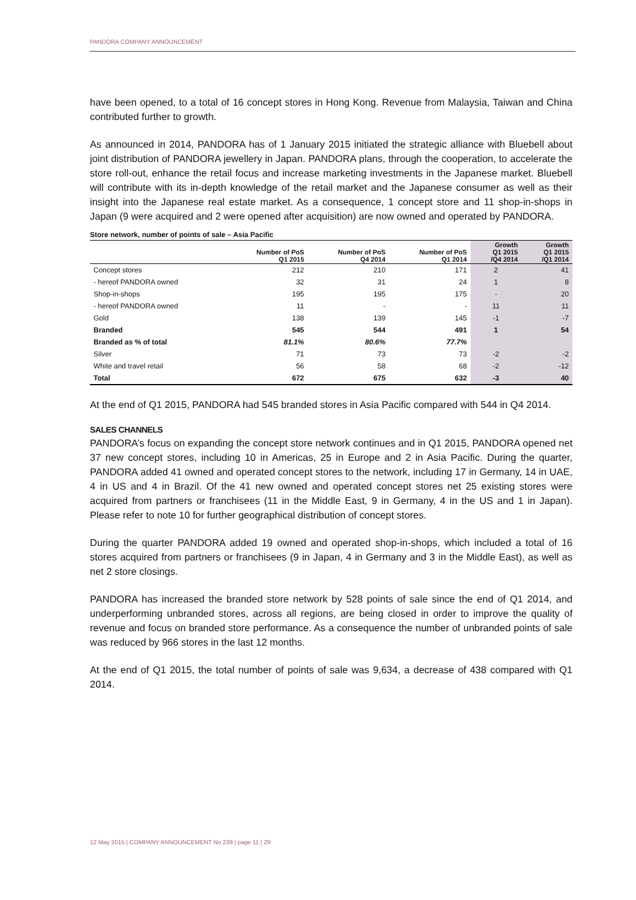PANDORA COMPANY ANNOUNCEMENT
have been opened, to a total of 16 concept stores in Hong Kong. Revenue from Malaysia, Taiwan and China contributed further to growth.
As announced in 2014, PANDORA has of 1 January 2015 initiated the strategic alliance with Bluebell about joint distribution of PANDORA jewellery in Japan. PANDORA plans, through the cooperation, to accelerate the store roll-out, enhance the retail focus and increase marketing investments in the Japanese market. Bluebell will contribute with its in-depth knowledge of the retail market and the Japanese consumer as well as their insight into the Japanese real estate market. As a consequence, 1 concept store and 11 shop-in-shops in Japan (9 were acquired and 2 were opened after acquisition) are now owned and operated by PANDORA.
Store network, number of points of sale – Asia Pacific
| | Number of PoS Q1 2015 | Number of PoS Q4 2014 | Number of PoS Q1 2014 | Growth Q1 2015 /Q4 2014 | Growth Q1 2015 /Q1 2014 |
| --- | --- | --- | --- | --- | --- |
| Concept stores | 212 | 210 | 171 | 2 | 41 |
| - hereof PANDORA owned | 32 | 31 | 24 | 1 | 8 |
| Shop-in-shops | 195 | 195 | 175 | - | 20 |
| - hereof PANDORA owned | 11 | - | - | 11 | 11 |
| Gold | 138 | 139 | 145 | -1 | -7 |
| Branded | 545 | 544 | 491 | 1 | 54 |
| Branded as % of total | 81.1% | 80.6% | 77.7% | | |
| Silver | 71 | 73 | 73 | -2 | -2 |
| White and travel retail | 56 | 58 | 68 | -2 | -12 |
| Total | 672 | 675 | 632 | -3 | 40 |
At the end of Q1 2015, PANDORA had 545 branded stores in Asia Pacific compared with 544 in Q4 2014.
SALES CHANNELS
PANDORA’s focus on expanding the concept store network continues and in Q1 2015, PANDORA opened net 37 new concept stores, including 10 in Americas, 25 in Europe and 2 in Asia Pacific. During the quarter, PANDORA added 41 owned and operated concept stores to the network, including 17 in Germany, 14 in UAE, 4 in US and 4 in Brazil. Of the 41 new owned and operated concept stores net 25 existing stores were acquired from partners or franchisees (11 in the Middle East, 9 in Germany, 4 in the US and 1 in Japan). Please refer to note 10 for further geographical distribution of concept stores.
During the quarter PANDORA added 19 owned and operated shop-in-shops, which included a total of 16 stores acquired from partners or franchisees (9 in Japan, 4 in Germany and 3 in the Middle East), as well as net 2 store closings.
PANDORA has increased the branded store network by 528 points of sale since the end of Q1 2014, and underperforming unbranded stores, across all regions, are being closed in order to improve the quality of revenue and focus on branded store performance. As a consequence the number of unbranded points of sale was reduced by 966 stores in the last 12 months.
At the end of Q1 2015, the total number of points of sale was 9,634, a decrease of 438 compared with Q1 2014.
12 May 2015 | COMPANY ANNOUNCEMENT No 239 | page 11 | 29